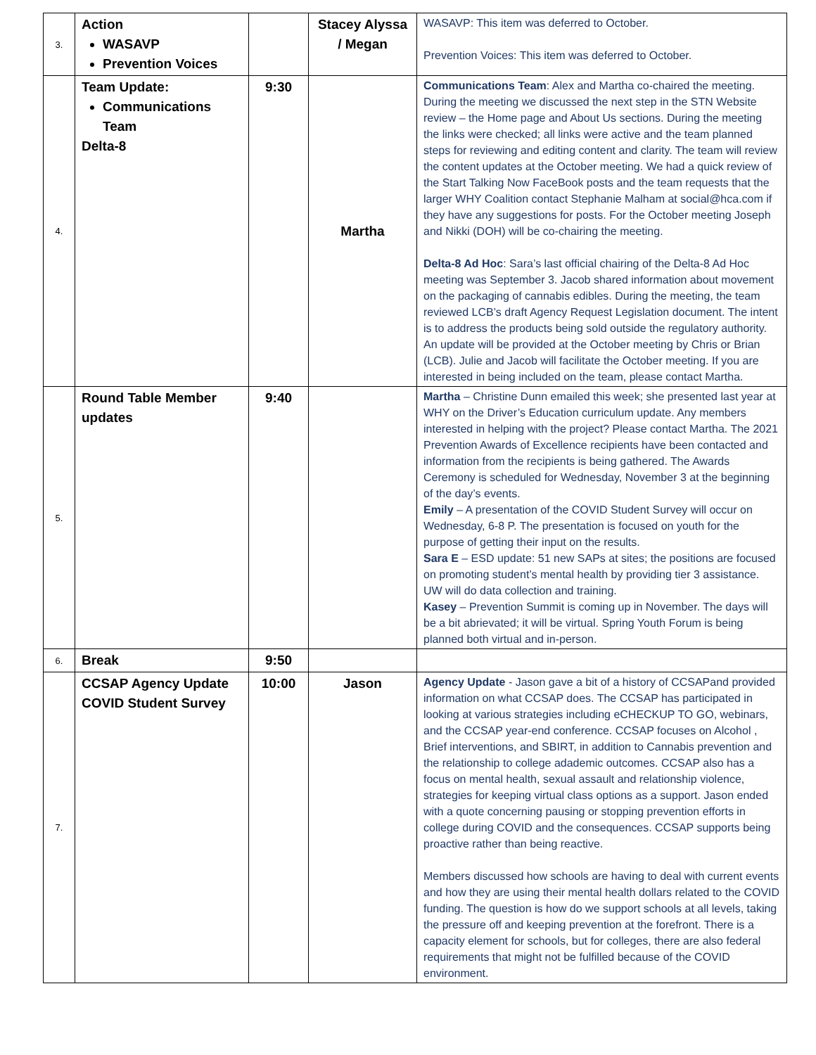| 3. | Action WASAVP Prevention Voices | | Stacey Alyssa / Megan | WASAVP: This item was deferred to October. Prevention Voices: This item was deferred to October. |
| 4. | Team Update: Communications Team Delta-8 | 9:30 | Martha | Communications Team : Alex and Martha co-chaired the meeting. During the meeting we discussed the next step in the STN Website review – the Home page and About Us sections. During the meeting the links were checked; all links were active and the team planned steps for reviewing and editing content and clarity. The team will review the content updates at the October meeting. We had a quick review of the Start Talking Now FaceBook posts and the team requests that the larger WHY Coalition contact Stephanie Malham at social@hca.com if they have any suggestions for posts. For the October meeting Joseph and Nikki (DOH) will be co-chairing the meeting. Delta-8 Ad Hoc : Sara’s last official chairing of the Delta-8 Ad Hoc meeting was September 3. Jacob shared information about movement on the packaging of cannabis edibles. During the meeting, the team reviewed LCB’s draft Agency Request Legislation document. The intent is to address the products being sold outside the regulatory authority. An update will be provided at the October meeting by Chris or Brian (LCB). Julie and Jacob will facilitate the October meeting. If you are interested in being included on the team, please contact Martha. |
| 5. | Round Table Member updates | 9:40 | | Martha – Christine Dunn emailed this week; she presented last year at WHY on the Driver’s Education curriculum update. Any members interested in helping with the project? Please contact Martha. The 2021 Prevention Awards of Excellence recipients have been contacted and information from the recipients is being gathered. The Awards Ceremony is scheduled for Wednesday, November 3 at the beginning of the day’s events. Emily – A presentation of the COVID Student Survey will occur on Wednesday, 6-8 P. The presentation is focused on youth for the purpose of getting their input on the results. Sara E – ESD update: 51 new SAPs at sites; the positions are focused on promoting student’s mental health by providing tier 3 assistance. UW will do data collection and training. Kasey – Prevention Summit is coming up in November. The days will be a bit abrievated; it will be virtual. Spring Youth Forum is being planned both virtual and in-person. |
| 6. | Break | 9:50 | | |
| 7. | CCSAP Agency Update COVID Student Survey | 10:00 | Jason | Agency Update - Jason gave a bit of a history of CCSAPand provided information on what CCSAP does. The CCSAP has participated in looking at various strategies including eCHECKUP TO GO, webinars, and the CCSAP year-end conference. CCSAP focuses on Alcohol , Brief interventions, and SBIRT, in addition to Cannabis prevention and the relationship to college adademic outcomes. CCSAP also has a focus on mental health, sexual assault and relationship violence, strategies for keeping virtual class options as a support. Jason ended with a quote concerning pausing or stopping prevention efforts in college during COVID and the consequences. CCSAP supports being proactive rather than being reactive. Members discussed how schools are having to deal with current events and how they are using their mental health dollars related to the COVID funding. The question is how do we support schools at all levels, taking the pressure off and keeping prevention at the forefront. There is a capacity element for schools, but for colleges, there are also federal requirements that might not be fulfilled because of the COVID environment. |